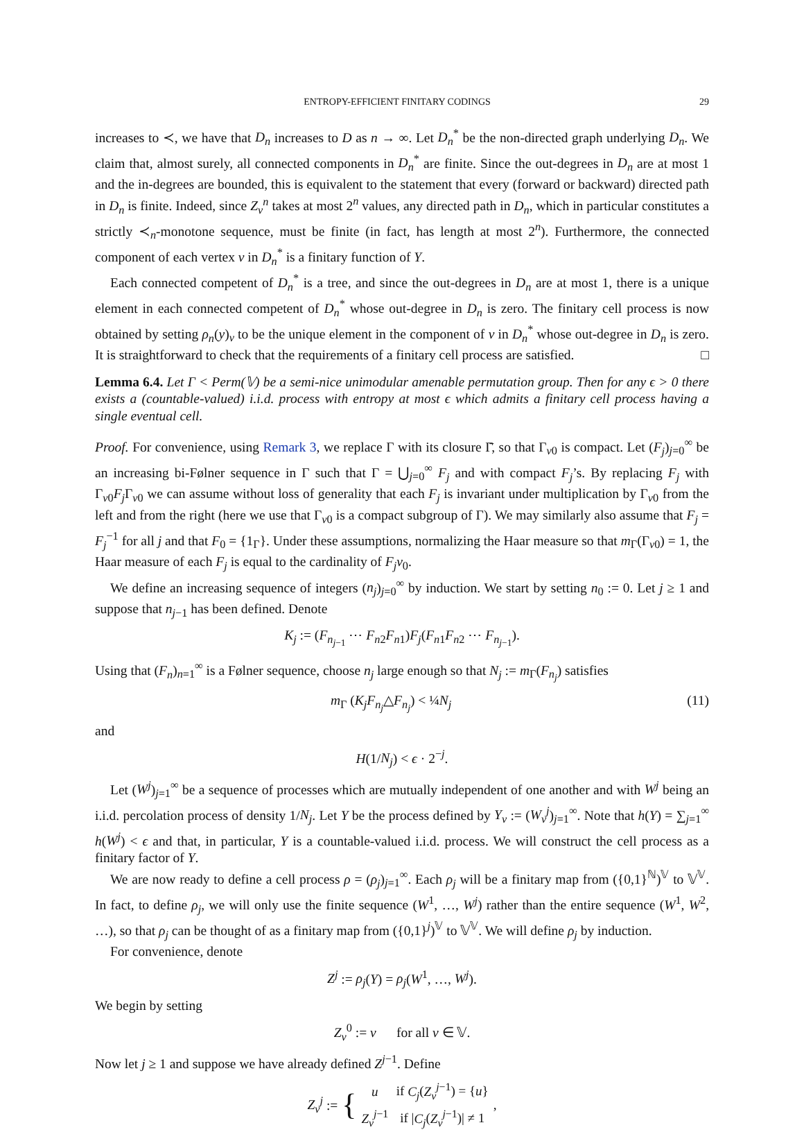ENTROPY-EFFICIENT FINITARY CODINGS 29
increases to ≺, we have that D<sub>n</sub> increases to D as n → ∞. Let D<sub>n</sub><sup>*</sup> be the non-directed graph underlying D<sub>n</sub>. We claim that, almost surely, all connected components in D<sub>n</sub><sup>*</sup> are finite. Since the out-degrees in D<sub>n</sub> are at most 1 and the in-degrees are bounded, this is equivalent to the statement that every (forward or backward) directed path in D<sub>n</sub> is finite. Indeed, since Z<sub>v</sub><sup>n</sup> takes at most 2<sup>n</sup> values, any directed path in D<sub>n</sub>, which in particular constitutes a strictly ≺<sub>n</sub>-monotone sequence, must be finite (in fact, has length at most 2<sup>n</sup>). Furthermore, the connected component of each vertex v in D<sub>n</sub><sup>*</sup> is a finitary function of Y.
Each connected competent of D<sub>n</sub><sup>*</sup> is a tree, and since the out-degrees in D<sub>n</sub> are at most 1, there is a unique element in each connected competent of D<sub>n</sub><sup>*</sup> whose out-degree in D<sub>n</sub> is zero. The finitary cell process is now obtained by setting ρ<sub>n</sub>(y)<sub>v</sub> to be the unique element in the component of v in D<sub>n</sub><sup>*</sup> whose out-degree in D<sub>n</sub> is zero. It is straightforward to check that the requirements of a finitary cell process are satisfied. □
Lemma 6.4. Let Γ < Perm(𝕍) be a semi-nice unimodular amenable permutation group. Then for any ϵ > 0 there exists a (countable-valued) i.i.d. process with entropy at most ϵ which admits a finitary cell process having a single eventual cell.
Proof. For convenience, using Remark 3, we replace Γ with its closure Γ̄, so that Γ<sub>v0</sub> is compact. Let (F<sub>j</sub>)<sub>j=0</sub><sup>∞</sup> be an increasing bi-Følner sequence in Γ such that Γ = ⋃<sub>j=0</sub><sup>∞</sup> F<sub>j</sub> and with compact F<sub>j</sub>’s. By replacing F<sub>j</sub> with Γ<sub>v0</sub>F<sub>j</sub> Γ<sub>v0</sub> we can assume without loss of generality that each F<sub>j</sub> is invariant under multiplication by Γ<sub>v0</sub> from the left and from the right (here we use that Γ<sub>v0</sub> is a compact subgroup of Γ). We may similarly also assume that F<sub>j</sub> = F<sub>j</sub><sup>−1</sup> for all j and that F<sub>0</sub> = {1<sub>Γ</sub>}. Under these assumptions, normalizing the Haar measure so that m<sub>Γ</sub>(Γ<sub>v0</sub>) = 1, the Haar measure of each F<sub>j</sub> is equal to the cardinality of F<sub>j</sub>v<sub>0</sub>.
We define an increasing sequence of integers (n<sub>j</sub>)<sub>j=0</sub><sup>∞</sup> by induction. We start by setting n<sub>0</sub> := 0. Let j ≥ 1 and suppose that n<sub>j−1</sub> has been defined. Denote
K<sub>j</sub> := (F<sub>n<sub>j−1</sub></sub> ⋯ F<sub>n2</sub>F<sub>n1</sub>)F<sub>j</sub>(F<sub>n1</sub>F<sub>n2</sub> ⋯ F<sub>n<sub>j−1</sub></sub>).
Using that (F<sub>n</sub>)<sub>n=1</sub><sup>∞</sup> is a Følner sequence, choose n<sub>j</sub> large enough so that N<sub>j</sub> := m<sub>Γ</sub>(F<sub>n<sub>j</sub></sub>) satisfies
m<sub>Γ</sub> (K<sub>j</sub>F<sub>n<sub>j</sub></sub>△F<sub>n<sub>j</sub></sub>) < ¼N<sub>j</sub> (11)
and
H(1/N<sub>j</sub>) < ϵ · 2<sup>−j</sup>.
Let (W<sup>j</sup>)<sub>j=1</sub><sup>∞</sup> be a sequence of processes which are mutually independent of one another and with W<sup>j</sup> being an i.i.d. percolation process of density 1/N<sub>j</sub>. Let Y be the process defined by Y<sub>v</sub> := (W<sub>v</sub><sup>j</sup>)<sub>j=1</sub><sup>∞</sup>. Note that h(Y) = ∑<sub>j=1</sub><sup>∞</sup> h(W<sup>j</sup>) < ϵ and that, in particular, Y is a countable-valued i.i.d. process. We will construct the cell process as a finitary factor of Y.
We are now ready to define a cell process ρ = (ρ<sub>j</sub>)<sub>j=1</sub><sup>∞</sup>. Each ρ<sub>j</sub> will be a finitary map from ({0,1}<sup>ℕ</sup>)<sup>𝕍</sup> to 𝕍<sup>𝕍</sup>. In fact, to define ρ<sub>j</sub>, we will only use the finite sequence (W<sup>1</sup>, …, W<sup>j</sup>) rather than the entire sequence (W<sup>1</sup>, W<sup>2</sup>, …), so that ρ<sub>j</sub> can be thought of as a finitary map from ({0,1}<sup>j</sup>)<sup>𝕍</sup> to 𝕍<sup>𝕍</sup>. We will define ρ<sub>j</sub> by induction.
For convenience, denote
Z<sup>j</sup> := ρ<sub>j</sub>(Y) = ρ<sub>j</sub>(W<sup>1</sup>, …, W<sup>j</sup>).
We begin by setting
Z<sub>v</sub><sup>0</sup> := v for all v ∈ 𝕍.
Now let j ≥ 1 and suppose we have already defined Z<sup>j−1</sup>. Define
Z<sub>v</sub><sup>j</sup> := {
| u | if C<sub>j</sub> ( Z<sub>v</sub><sup>j−1</sup>) = { u } |
| Z<sub>v</sub><sup>j−1</sup> | if / C<sub>j</sub> ( Z<sub>v</sub><sup>j−1</sup>)/ ≠ 1 |
,